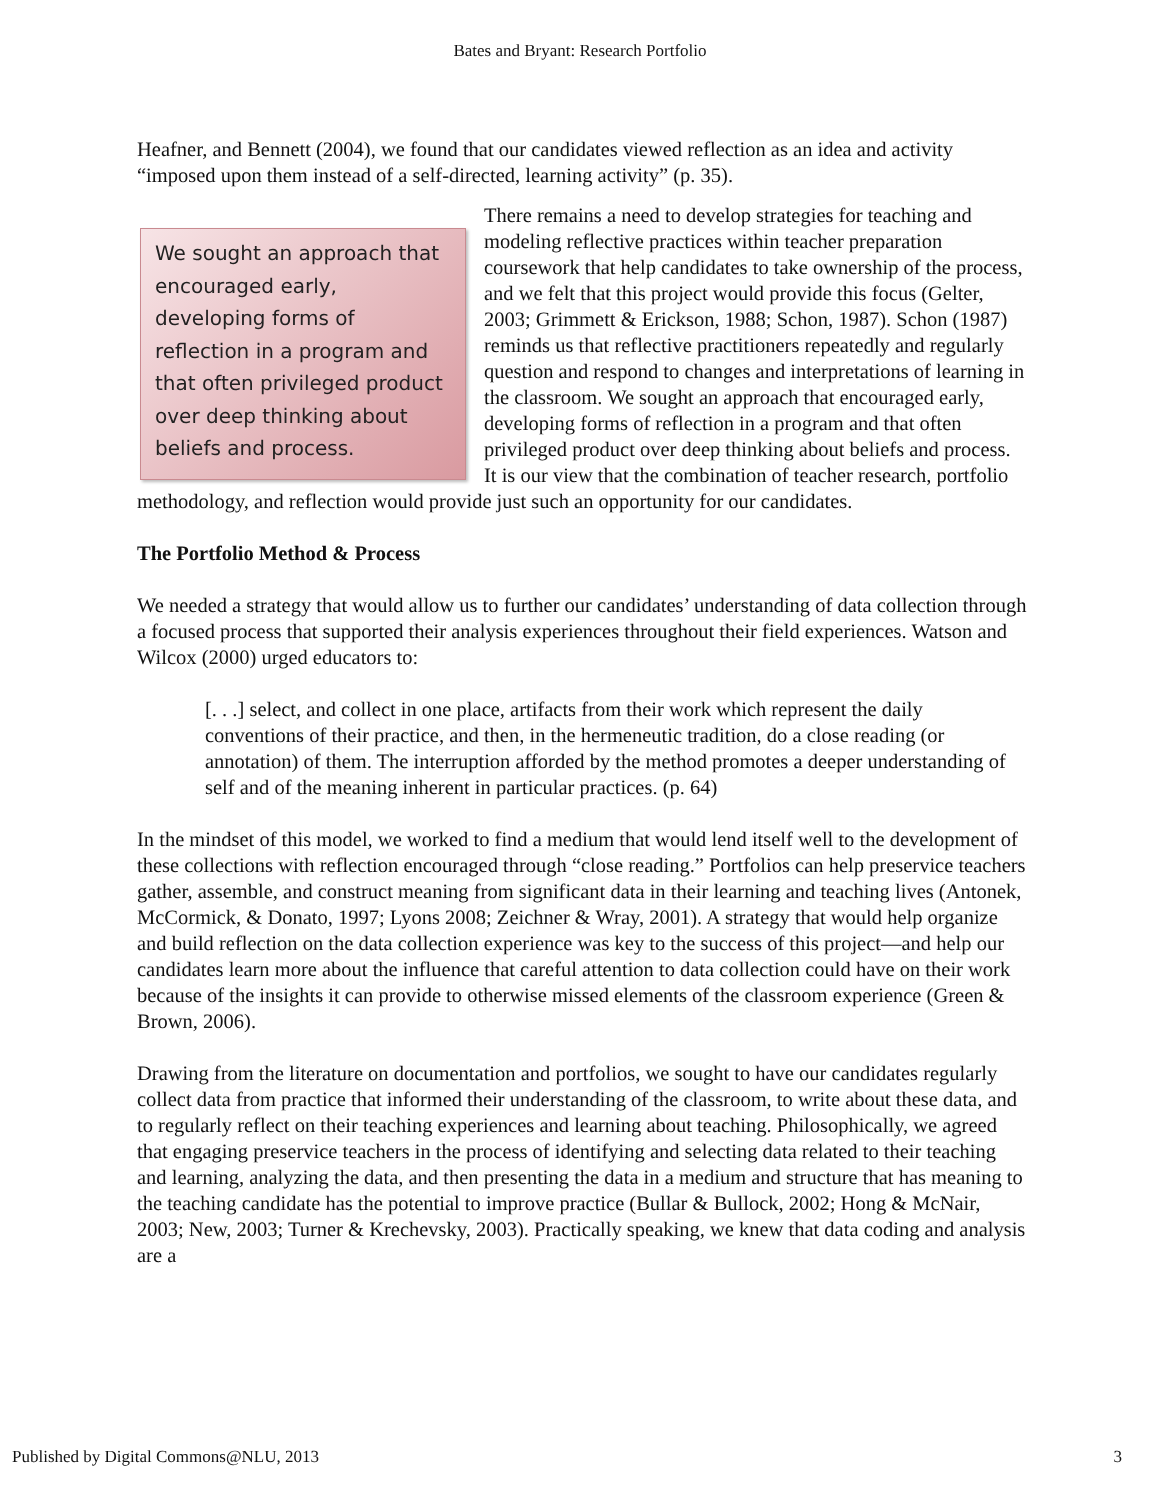Bates and Bryant: Research Portfolio
Heafner, and Bennett (2004), we found that our candidates viewed reflection as an idea and activity “imposed upon them instead of a self-directed, learning activity” (p. 35).
We sought an approach that encouraged early, developing forms of reflection in a program and that often privileged product over deep thinking about beliefs and process.
There remains a need to develop strategies for teaching and modeling reflective practices within teacher preparation coursework that help candidates to take ownership of the process, and we felt that this project would provide this focus (Gelter, 2003; Grimmett & Erickson, 1988; Schon, 1987). Schon (1987) reminds us that reflective practitioners repeatedly and regularly question and respond to changes and interpretations of learning in the classroom. We sought an approach that encouraged early, developing forms of reflection in a program and that often privileged product over deep thinking about beliefs and process. It is our view that the combination of teacher research, portfolio methodology, and reflection would provide just such an opportunity for our candidates.
The Portfolio Method & Process
We needed a strategy that would allow us to further our candidates’ understanding of data collection through a focused process that supported their analysis experiences throughout their field experiences. Watson and Wilcox (2000) urged educators to:
[. . .] select, and collect in one place, artifacts from their work which represent the daily conventions of their practice, and then, in the hermeneutic tradition, do a close reading (or annotation) of them. The interruption afforded by the method promotes a deeper understanding of self and of the meaning inherent in particular practices. (p. 64)
In the mindset of this model, we worked to find a medium that would lend itself well to the development of these collections with reflection encouraged through “close reading.” Portfolios can help preservice teachers gather, assemble, and construct meaning from significant data in their learning and teaching lives (Antonek, McCormick, & Donato, 1997; Lyons 2008; Zeichner & Wray, 2001). A strategy that would help organize and build reflection on the data collection experience was key to the success of this project—and help our candidates learn more about the influence that careful attention to data collection could have on their work because of the insights it can provide to otherwise missed elements of the classroom experience (Green & Brown, 2006).
Drawing from the literature on documentation and portfolios, we sought to have our candidates regularly collect data from practice that informed their understanding of the classroom, to write about these data, and to regularly reflect on their teaching experiences and learning about teaching. Philosophically, we agreed that engaging preservice teachers in the process of identifying and selecting data related to their teaching and learning, analyzing the data, and then presenting the data in a medium and structure that has meaning to the teaching candidate has the potential to improve practice (Bullar & Bullock, 2002; Hong & McNair, 2003; New, 2003; Turner & Krechevsky, 2003). Practically speaking, we knew that data coding and analysis are a
Published by Digital Commons@NLU, 2013 3